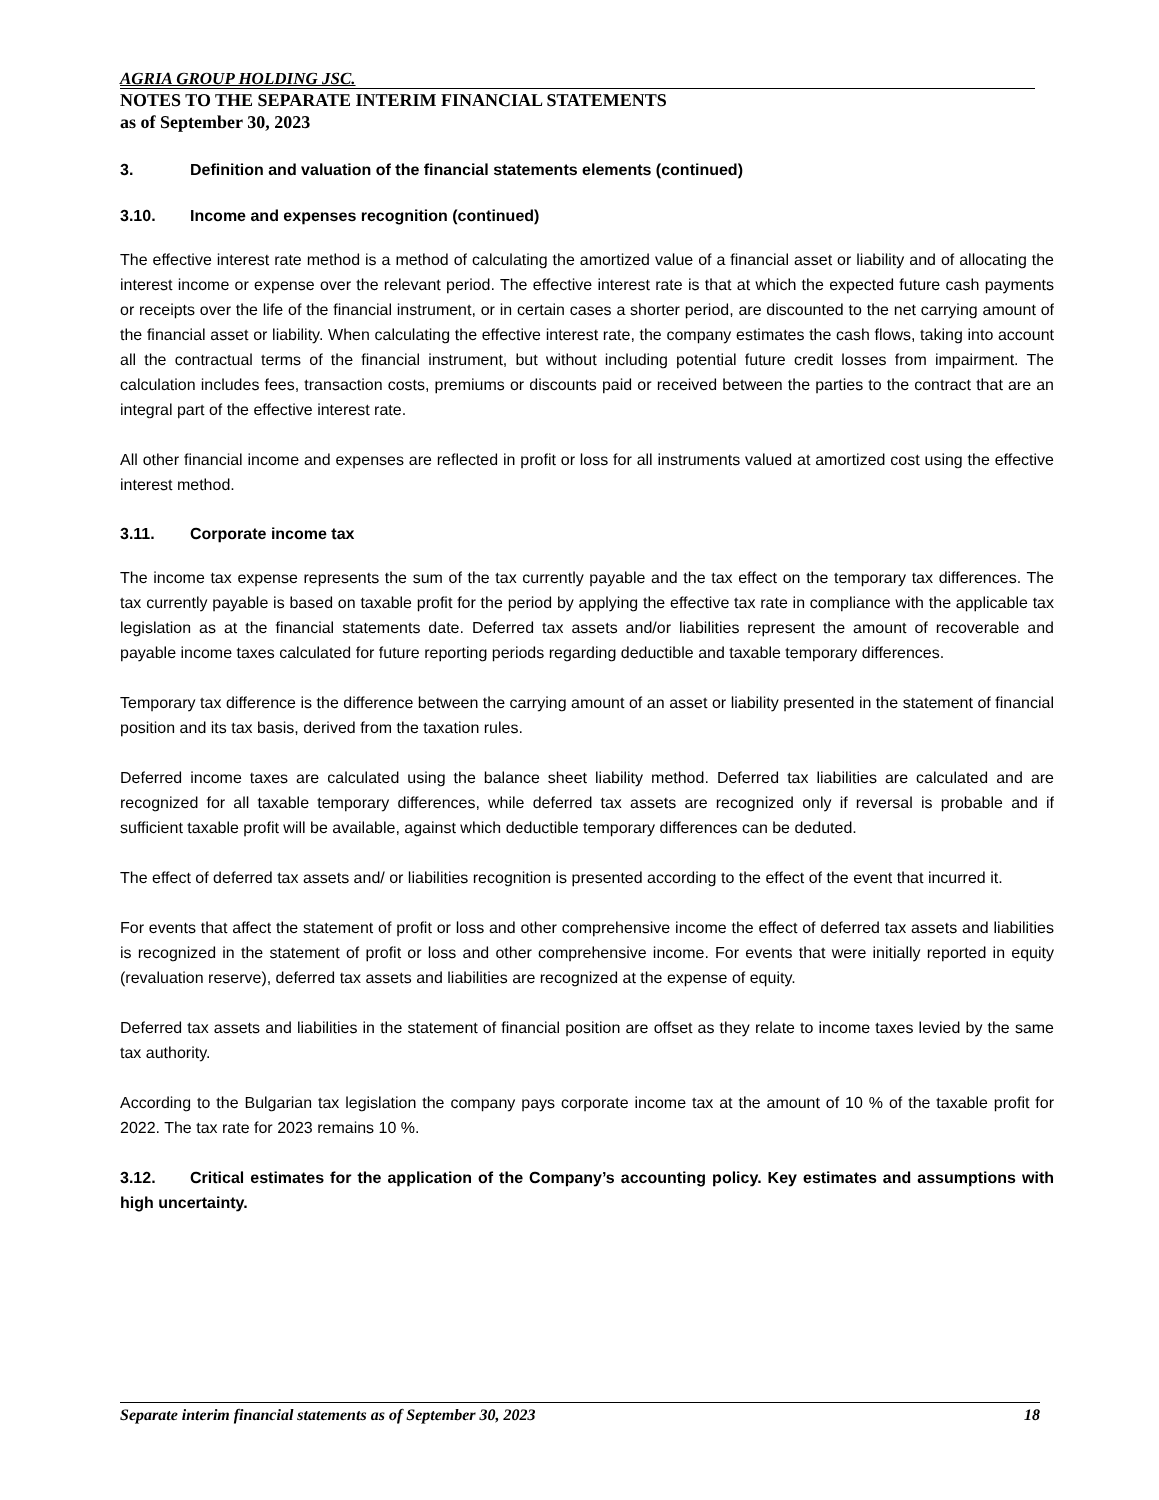AGRIA GROUP HOLDING JSC.
NOTES TO THE SEPARATE INTERIM FINANCIAL STATEMENTS
as of September 30, 2023
3. Definition and valuation of the financial statements elements (continued)
3.10. Income and expenses recognition (continued)
The effective interest rate method is a method of calculating the amortized value of a financial asset or liability and of allocating the interest income or expense over the relevant period. The effective interest rate is that at which the expected future cash payments or receipts over the life of the financial instrument, or in certain cases a shorter period, are discounted to the net carrying amount of the financial asset or liability. When calculating the effective interest rate, the company estimates the cash flows, taking into account all the contractual terms of the financial instrument, but without including potential future credit losses from impairment. The calculation includes fees, transaction costs, premiums or discounts paid or received between the parties to the contract that are an integral part of the effective interest rate.
All other financial income and expenses are reflected in profit or loss for all instruments valued at amortized cost using the effective interest method.
3.11. Corporate income tax
The income tax expense represents the sum of the tax currently payable and the tax effect on the temporary tax differences. The tax currently payable is based on taxable profit for the period by applying the effective tax rate in compliance with the applicable tax legislation as at the financial statements date. Deferred tax assets and/or liabilities represent the amount of recoverable and payable income taxes calculated for future reporting periods regarding deductible and taxable temporary differences.
Temporary tax difference is the difference between the carrying amount of an asset or liability presented in the statement of financial position and its tax basis, derived from the taxation rules.
Deferred income taxes are calculated using the balance sheet liability method. Deferred tax liabilities are calculated and are recognized for all taxable temporary differences, while deferred tax assets are recognized only if reversal is probable and if sufficient taxable profit will be available, against which deductible temporary differences can be deduted.
The effect of deferred tax assets and/ or liabilities recognition is presented according to the effect of the event that incurred it.
For events that affect the statement of profit or loss and other comprehensive income the effect of deferred tax assets and liabilities is recognized in the statement of profit or loss and other comprehensive income. For events that were initially reported in equity (revaluation reserve), deferred tax assets and liabilities are recognized at the expense of equity.
Deferred tax assets and liabilities in the statement of financial position are offset as they relate to income taxes levied by the same tax authority.
According to the Bulgarian tax legislation the company pays corporate income tax at the amount of 10 % of the taxable profit for 2022. The tax rate for 2023 remains 10 %.
3.12. Critical estimates for the application of the Company’s accounting policy. Key estimates and assumptions with high uncertainty.
Separate interim financial statements as of September 30, 2023 18